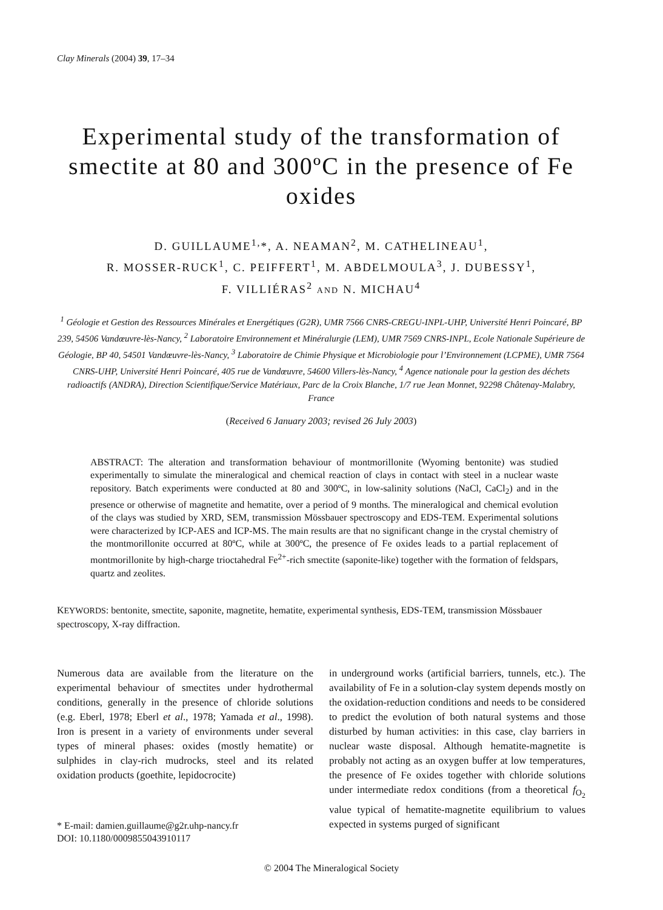Clay Minerals (2004) 39, 17–34
Experimental study of the transformation of smectite at 80 and 300ºC in the presence of Fe oxides
D. GUILLAUME<sup>1,</sup>*, A. NEAMAN<sup>2</sup>, M. CATHELINEAU<sup>1</sup>,
R. MOSSER-RUCK<sup>1</sup>, C. PEIFFERT<sup>1</sup>, M. ABDELMOULA<sup>3</sup>, J. DUBESSY<sup>1</sup>,
F. VILLIÉRAS<sup>2</sup> AND N. MICHAU<sup>4</sup>
<sup>1</sup> Géologie et Gestion des Ressources Minérales et Energétiques (G2R), UMR 7566 CNRS-CREGU-INPL-UHP, Université Henri Poincaré, BP 239, 54506 Vandœuvre-lès-Nancy, <sup>2</sup> Laboratoire Environnement et Minéralurgie (LEM), UMR 7569 CNRS-INPL, Ecole Nationale Supérieure de Géologie, BP 40, 54501 Vandœuvre-lès-Nancy, <sup>3</sup> Laboratoire de Chimie Physique et Microbiologie pour l’Environnement (LCPME), UMR 7564 CNRS-UHP, Université Henri Poincaré, 405 rue de Vandœuvre, 54600 Villers-lès-Nancy, <sup>4</sup> Agence nationale pour la gestion des déchets radioactifs (ANDRA), Direction Scientifique/Service Matériaux, Parc de la Croix Blanche, 1/7 rue Jean Monnet, 92298 Châtenay-Malabry, France
(Received 6 January 2003; revised 26 July 2003)
ABSTRACT: The alteration and transformation behaviour of montmorillonite (Wyoming bentonite) was studied experimentally to simulate the mineralogical and chemical reaction of clays in contact with steel in a nuclear waste repository. Batch experiments were conducted at 80 and 300ºC, in low-salinity solutions (NaCl, CaCl<sub>2</sub>) and in the presence or otherwise of magnetite and hematite, over a period of 9 months. The mineralogical and chemical evolution of the clays was studied by XRD, SEM, transmission Mössbauer spectroscopy and EDS-TEM. Experimental solutions were characterized by ICP-AES and ICP-MS. The main results are that no significant change in the crystal chemistry of the montmorillonite occurred at 80ºC, while at 300ºC, the presence of Fe oxides leads to a partial replacement of montmorillonite by high-charge trioctahedral Fe<sup>2+</sup>-rich smectite (saponite-like) together with the formation of feldspars, quartz and zeolites.
KEYWORDS: bentonite, smectite, saponite, magnetite, hematite, experimental synthesis, EDS-TEM, transmission Mössbauer spectroscopy, X-ray diffraction.
Numerous data are available from the literature on the experimental behaviour of smectites under hydrothermal conditions, generally in the presence of chloride solutions (e.g. Eberl, 1978; Eberl et al., 1978; Yamada et al., 1998). Iron is present in a variety of environments under several types of mineral phases: oxides (mostly hematite) or sulphides in clay-rich mudrocks, steel and its related oxidation products (goethite, lepidocrocite)
* E-mail: damien.guillaume@g2r.uhp-nancy.fr
DOI: 10.1180/0009855043910117
in underground works (artificial barriers, tunnels, etc.). The availability of Fe in a solution-clay system depends mostly on the oxidation-reduction conditions and needs to be considered to predict the evolution of both natural systems and those disturbed by human activities: in this case, clay barriers in nuclear waste disposal. Although hematite-magnetite is probably not acting as an oxygen buffer at low temperatures, the presence of Fe oxides together with chloride solutions under intermediate redox conditions (from a theoretical f<sub>O<sub>2</sub></sub> value typical of hematite-magnetite equilibrium to values expected in systems purged of significant
© 2004 The Mineralogical Society